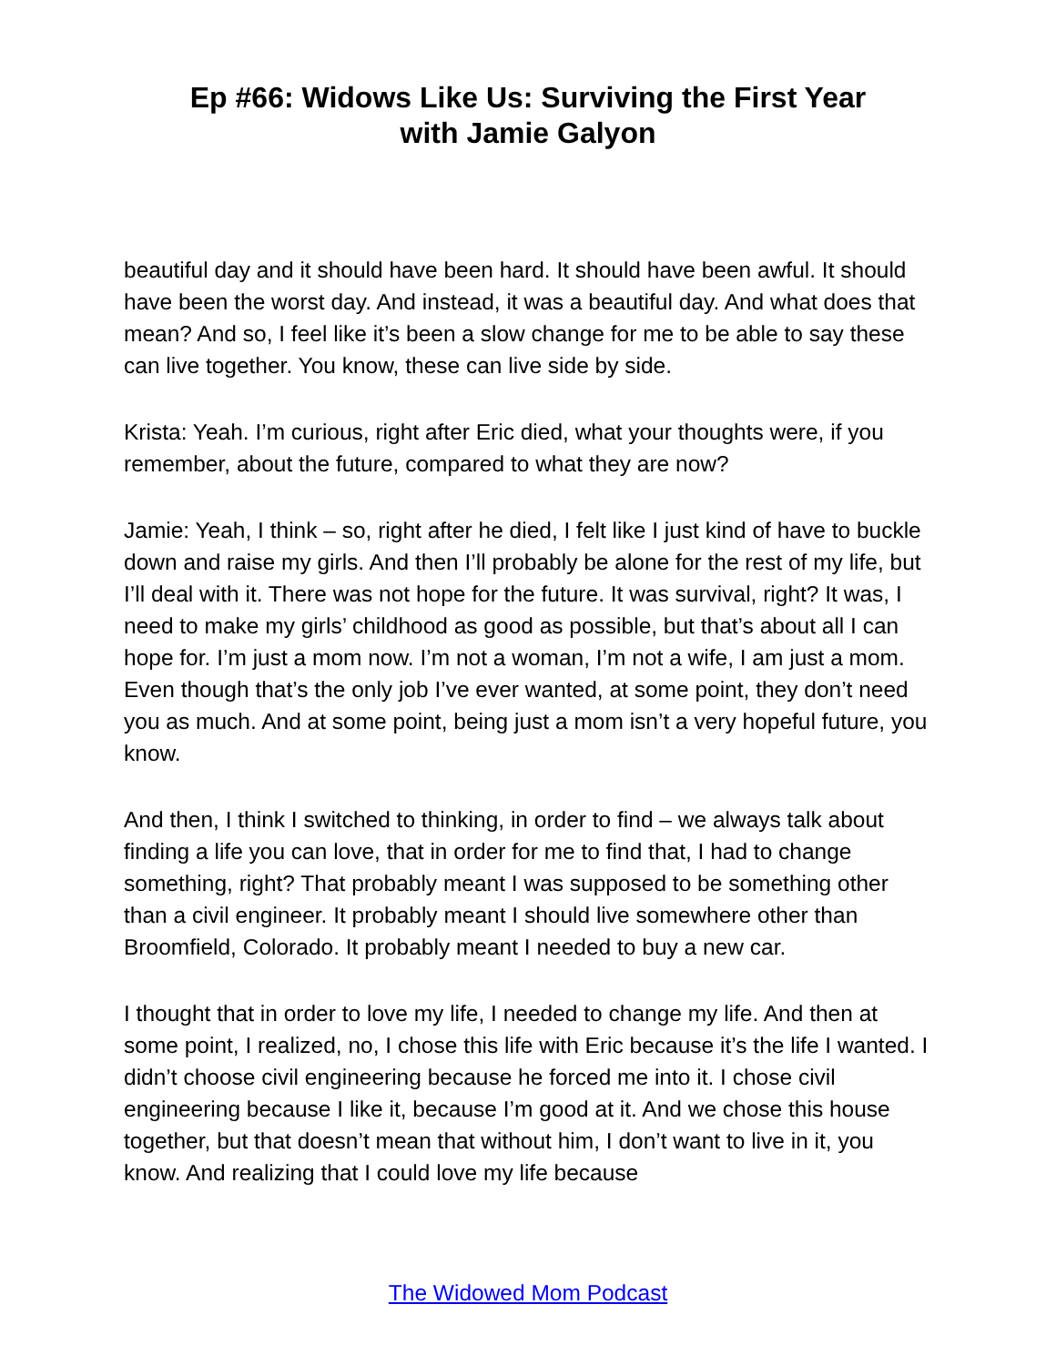Ep #66: Widows Like Us: Surviving the First Year
with Jamie Galyon
beautiful day and it should have been hard. It should have been awful. It should have been the worst day. And instead, it was a beautiful day. And what does that mean? And so, I feel like it’s been a slow change for me to be able to say these can live together. You know, these can live side by side.
Krista: Yeah. I’m curious, right after Eric died, what your thoughts were, if you remember, about the future, compared to what they are now?
Jamie: Yeah, I think – so, right after he died, I felt like I just kind of have to buckle down and raise my girls. And then I’ll probably be alone for the rest of my life, but I’ll deal with it. There was not hope for the future. It was survival, right? It was, I need to make my girls’ childhood as good as possible, but that’s about all I can hope for. I’m just a mom now. I’m not a woman, I’m not a wife, I am just a mom. Even though that’s the only job I’ve ever wanted, at some point, they don’t need you as much. And at some point, being just a mom isn’t a very hopeful future, you know.
And then, I think I switched to thinking, in order to find – we always talk about finding a life you can love, that in order for me to find that, I had to change something, right? That probably meant I was supposed to be something other than a civil engineer. It probably meant I should live somewhere other than Broomfield, Colorado. It probably meant I needed to buy a new car.
I thought that in order to love my life, I needed to change my life. And then at some point, I realized, no, I chose this life with Eric because it’s the life I wanted. I didn’t choose civil engineering because he forced me into it. I chose civil engineering because I like it, because I’m good at it. And we chose this house together, but that doesn’t mean that without him, I don’t want to live in it, you know. And realizing that I could love my life because
The Widowed Mom Podcast